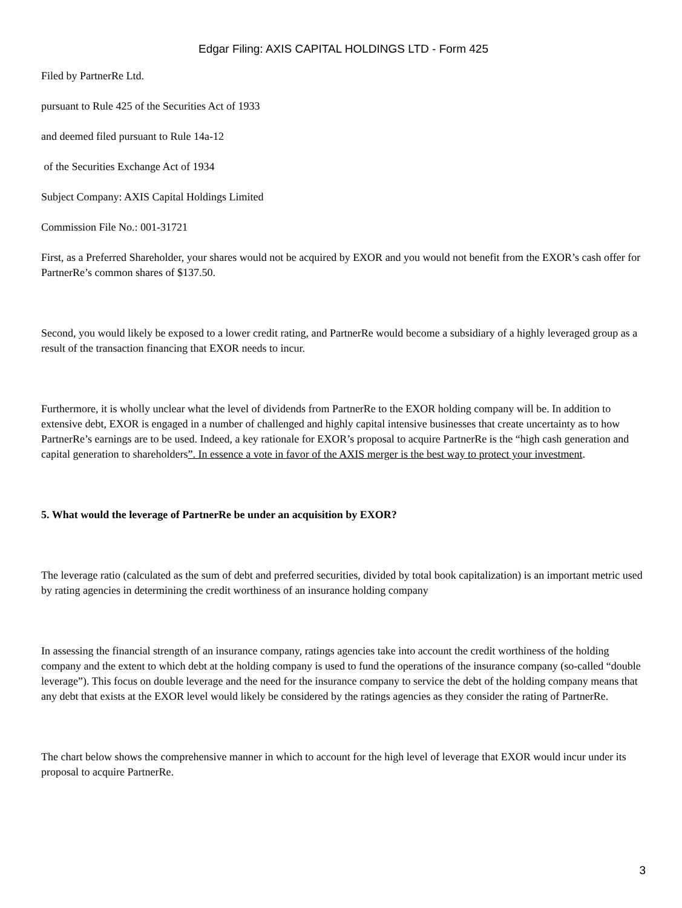Edgar Filing: AXIS CAPITAL HOLDINGS LTD - Form 425
Filed by PartnerRe Ltd.
pursuant to Rule 425 of the Securities Act of 1933
and deemed filed pursuant to Rule 14a-12
of the Securities Exchange Act of 1934
Subject Company: AXIS Capital Holdings Limited
Commission File No.: 001-31721
First, as a Preferred Shareholder, your shares would not be acquired by EXOR and you would not benefit from the EXOR’s cash offer for PartnerRe’s common shares of $137.50.
Second, you would likely be exposed to a lower credit rating, and PartnerRe would become a subsidiary of a highly leveraged group as a result of the transaction financing that EXOR needs to incur.
Furthermore, it is wholly unclear what the level of dividends from PartnerRe to the EXOR holding company will be. In addition to extensive debt, EXOR is engaged in a number of challenged and highly capital intensive businesses that create uncertainty as to how PartnerRe’s earnings are to be used. Indeed, a key rationale for EXOR’s proposal to acquire PartnerRe is the “high cash generation and capital generation to shareholders”. In essence a vote in favor of the AXIS merger is the best way to protect your investment.
5. What would the leverage of PartnerRe be under an acquisition by EXOR?
The leverage ratio (calculated as the sum of debt and preferred securities, divided by total book capitalization) is an important metric used by rating agencies in determining the credit worthiness of an insurance holding company
In assessing the financial strength of an insurance company, ratings agencies take into account the credit worthiness of the holding company and the extent to which debt at the holding company is used to fund the operations of the insurance company (so-called “double leverage”). This focus on double leverage and the need for the insurance company to service the debt of the holding company means that any debt that exists at the EXOR level would likely be considered by the ratings agencies as they consider the rating of PartnerRe.
The chart below shows the comprehensive manner in which to account for the high level of leverage that EXOR would incur under its proposal to acquire PartnerRe.
3